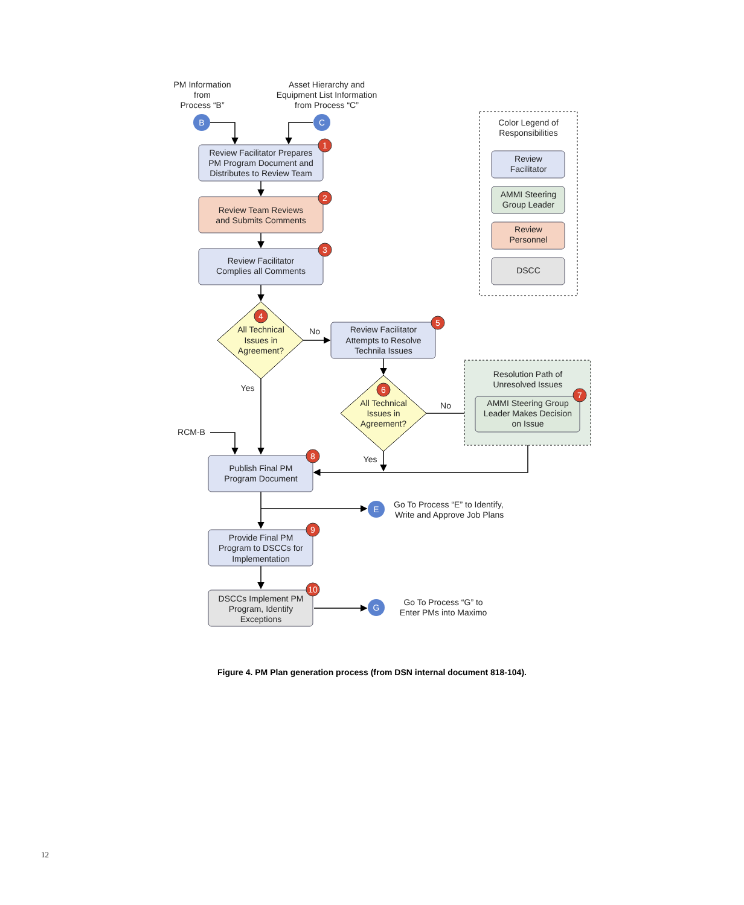PM Information
from
Process “B”
Asset Hierarchy and
Equipment List Information
from Process “C”
B
C
Color Legend of
Responsibilities
Review
Facilitator
AMMI Steering
Group Leader
Review
Personnel
DSCC
Review Facilitator Prepares
PM Program Document and
Distributes to Review Team
Review Team Reviews
and Submits Comments
Review Facilitator
Complies all Comments
All Technical
Issues in
Agreement?
No
Yes
Review Facilitator
Attempts to Resolve
Technila Issues
All Technical
Issues in
Agreement?
No
Yes
Resolution Path of
Unresolved Issues
AMMI Steering Group
Leader Makes Decision
on Issue
RCM-B
Publish Final PM
Program Document
E
Go To Process “E” to Identify,
Write and Approve Job Plans
Provide Final PM
Program to DSCCs for
Implementation
DSCCs Implement PM
Program, Identify
Exceptions
G
Go To Process “G” to
Enter PMs into Maximo
1
2
3
4
5
6
7
8
9
10
Figure 4. PM Plan generation process (from DSN internal document 818-104).
12